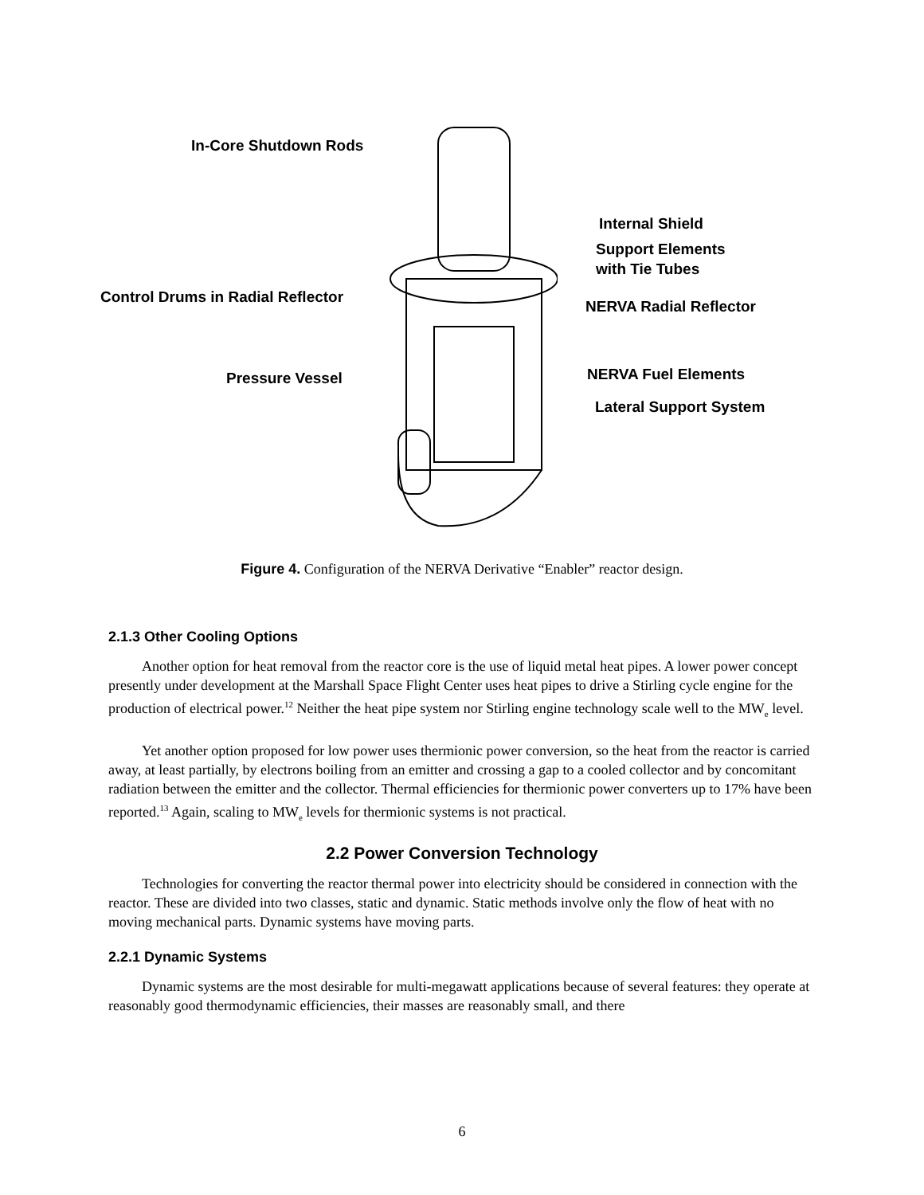In-Core Shutdown Rods
Internal Shield
Support Elements
with Tie Tubes
Control Drums in Radial Reflector
NERVA Radial Reflector
NERVA Fuel Elements
Pressure Vessel
Lateral Support System
Figure 4. Configuration of the NERVA Derivative “Enabler” reactor design.
2.1.3 Other Cooling Options
Another option for heat removal from the reactor core is the use of liquid metal heat pipes. A lower power concept presently under development at the Marshall Space Flight Center uses heat pipes to drive a Stirling cycle engine for the production of electrical power.<sup>12</sup> Neither the heat pipe system nor Stirling engine technology scale well to the MW<sub>e</sub> level.
Yet another option proposed for low power uses thermionic power conversion, so the heat from the reactor is carried away, at least partially, by electrons boiling from an emitter and crossing a gap to a cooled collector and by concomitant radiation between the emitter and the collector. Thermal efficiencies for thermionic power converters up to 17% have been reported.<sup>13</sup> Again, scaling to MW<sub>e</sub> levels for thermionic systems is not practical.
2.2 Power Conversion Technology
Technologies for converting the reactor thermal power into electricity should be considered in connection with the reactor. These are divided into two classes, static and dynamic. Static methods involve only the flow of heat with no moving mechanical parts. Dynamic systems have moving parts.
2.2.1 Dynamic Systems
Dynamic systems are the most desirable for multi-megawatt applications because of several features: they operate at reasonably good thermodynamic efficiencies, their masses are reasonably small, and there
6